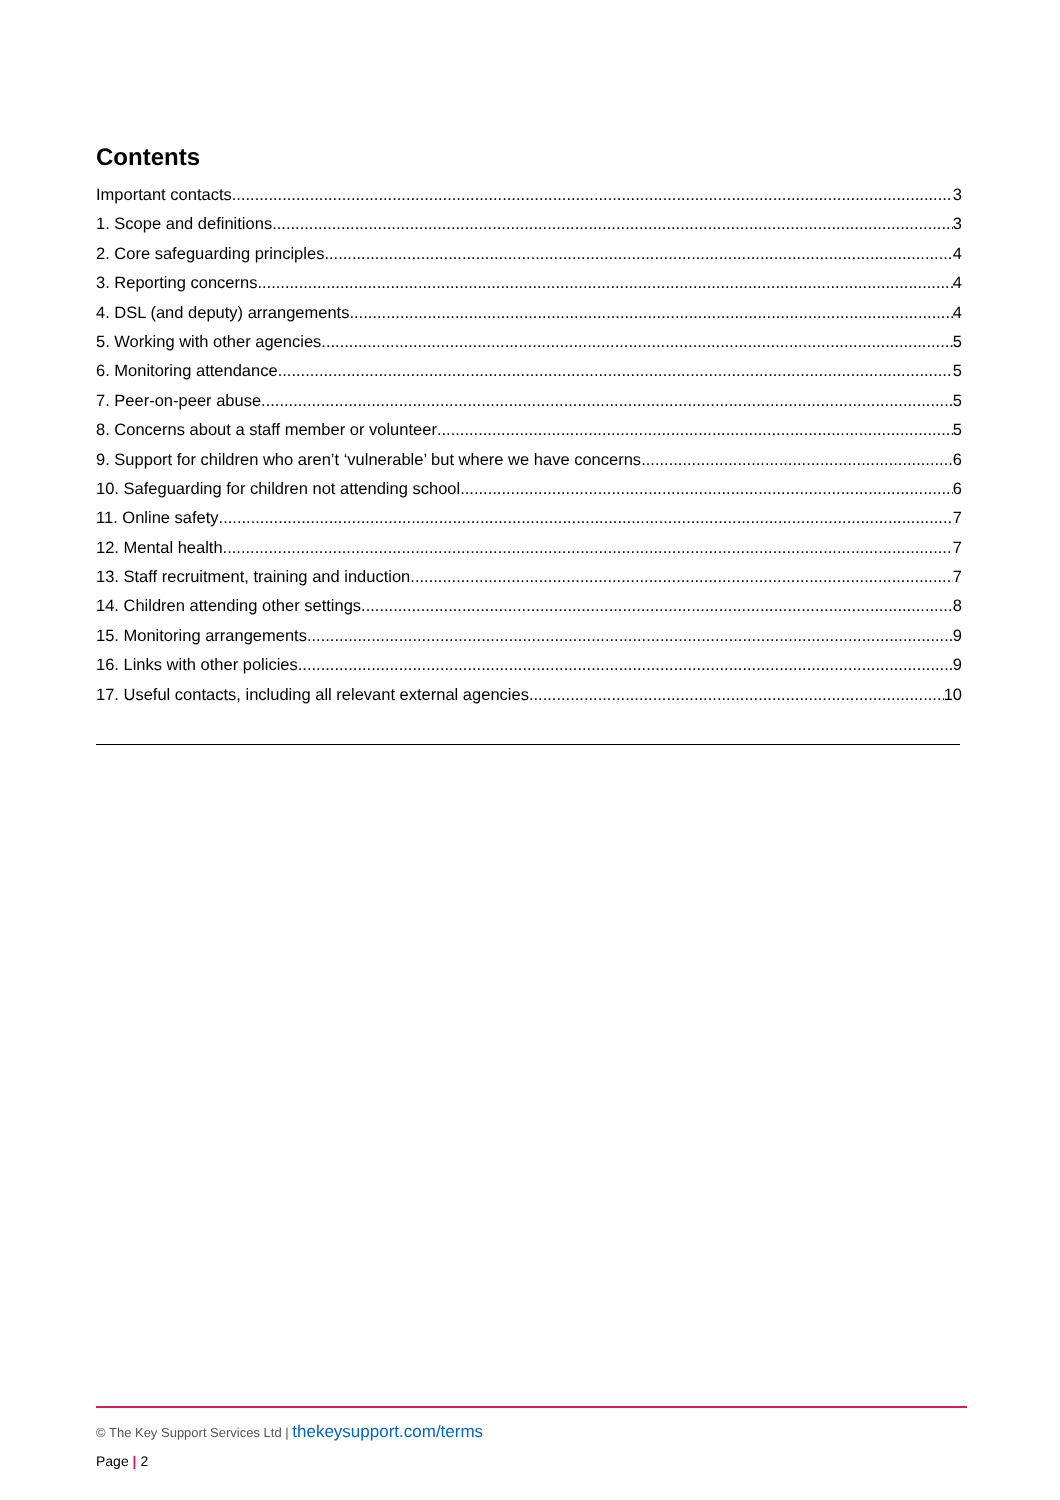Contents
Important contacts 3
1. Scope and definitions 3
2. Core safeguarding principles 4
3. Reporting concerns 4
4. DSL (and deputy) arrangements 4
5. Working with other agencies 5
6. Monitoring attendance 5
7. Peer-on-peer abuse 5
8. Concerns about a staff member or volunteer 5
9. Support for children who aren’t ‘vulnerable’ but where we have concerns 6
10. Safeguarding for children not attending school 6
11. Online safety 7
12. Mental health 7
13. Staff recruitment, training and induction 7
14. Children attending other settings 8
15. Monitoring arrangements 9
16. Links with other policies 9
17. Useful contacts, including all relevant external agencies 10
© The Key Support Services Ltd | thekeysupport.com/terms
Page | 2